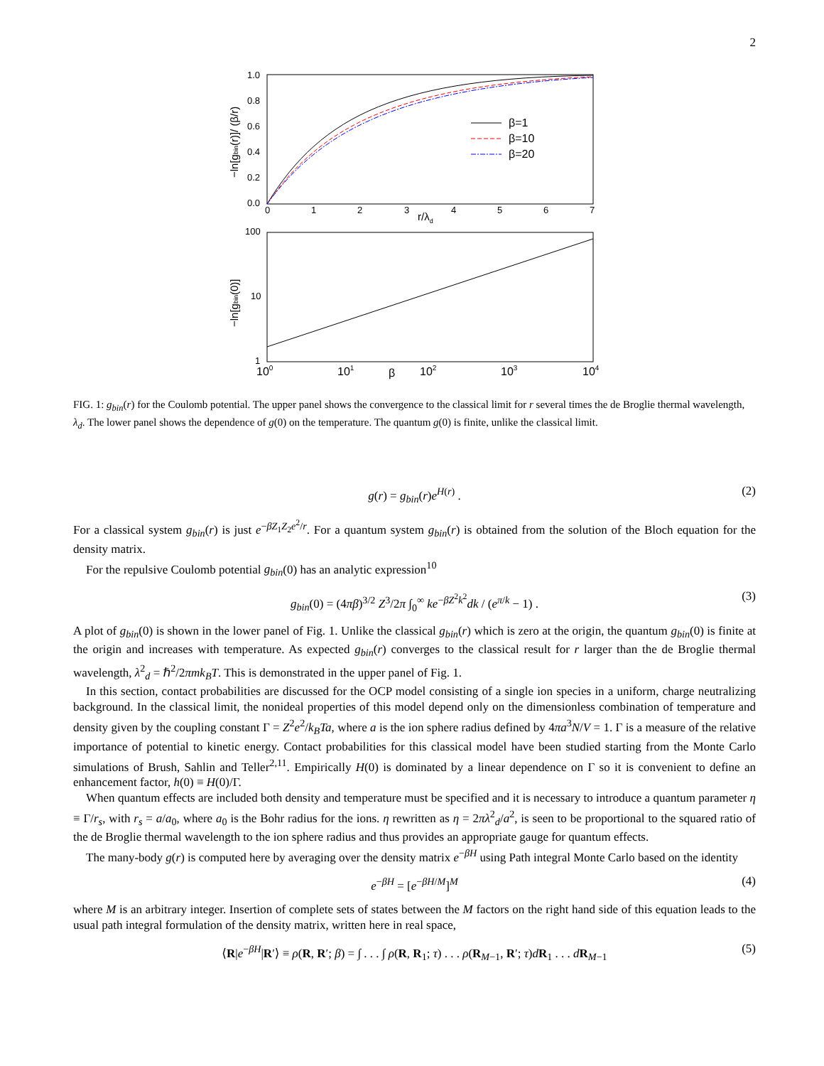2
1.0
0.8
0.6
0.4
0.2
0.0
0
1
2
3
4
5
6
7
r/λd
−ln[gbin(r)]/ (β/r)
β=1
β=10
β=20
100
10
1
−ln[gbin(0)]
100
101
β
102
103
104
FIG. 1: g<sub>bin</sub>(r) for the Coulomb potential. The upper panel shows the convergence to the classical limit for r several times the de Broglie thermal wavelength, λ<sub>d</sub>. The lower panel shows the dependence of g(0) on the temperature. The quantum g(0) is finite, unlike the classical limit.
g(r) = g<sub>bin</sub>(r)e<sup>H</sup><sup>(r)</sup> . (2)
For a classical system g<sub>bin</sub>(r) is just e<sup>−βZ<sub>1</sub>Z<sub>2</sub>e<sup>2</sup>/r</sup>. For a quantum system g<sub>bin</sub>(r) is obtained from the solution of the Bloch equation for the density matrix.
For the repulsive Coulomb potential g<sub>bin</sub>(0) has an analytic expression<sup>10</sup>
g<sub>bin</sub>(0) = (4πβ)<sup>3/2</sup> Z<sup>3</sup>/2π ∫<sub>0</sub><sup>∞</sup> ke<sup>−βZ<sup>2</sup>k<sup>2</sup></sup>dk / (e<sup>π/k</sup> − 1) . (3)
A plot of g<sub>bin</sub>(0) is shown in the lower panel of Fig. 1. Unlike the classical g<sub>bin</sub>(r) which is zero at the origin, the quantum g<sub>bin</sub>(0) is finite at the origin and increases with temperature. As expected g<sub>bin</sub>(r) converges to the classical result for r larger than the de Broglie thermal wavelength, λ<sup>2</sup><sub>d</sub> = ℏ<sup>2</sup>/2πmk<sub>B</sub>T. This is demonstrated in the upper panel of Fig. 1.
In this section, contact probabilities are discussed for the OCP model consisting of a single ion species in a uniform, charge neutralizing background. In the classical limit, the nonideal properties of this model depend only on the dimensionless combination of temperature and density given by the coupling constant Γ = Z<sup>2</sup>e<sup>2</sup>/k<sub>B</sub>Ta, where a is the ion sphere radius defined by 4πa<sup>3</sup>N/V = 1. Γ is a measure of the relative importance of potential to kinetic energy. Contact probabilities for this classical model have been studied starting from the Monte Carlo simulations of Brush, Sahlin and Teller<sup>2,11</sup>. Empirically H(0) is dominated by a linear dependence on Γ so it is convenient to define an enhancement factor, h(0) ≡ H(0)/Γ.
When quantum effects are included both density and temperature must be specified and it is necessary to introduce a quantum parameter η ≡ Γ/r<sub>s</sub>, with r<sub>s</sub> = a/a<sub>0</sub>, where a<sub>0</sub> is the Bohr radius for the ions. η rewritten as η = 2πλ<sup>2</sup><sub>d</sub>/a<sup>2</sup>, is seen to be proportional to the squared ratio of the de Broglie thermal wavelength to the ion sphere radius and thus provides an appropriate gauge for quantum effects.
The many-body g(r) is computed here by averaging over the density matrix e<sup>−βH</sup> using Path integral Monte Carlo based on the identity
e<sup>−βH</sup> = [e<sup>−βH/M</sup>]<sup>M</sup> (4)
where M is an arbitrary integer. Insertion of complete sets of states between the M factors on the right hand side of this equation leads to the usual path integral formulation of the density matrix, written here in real space,
⟨R|e<sup>−βH</sup>|R′⟩ ≡ ρ(R, R′; β) = ∫ . . . ∫ ρ(R, R<sub>1</sub>; τ) . . . ρ(R<sub>M−1</sub>, R′; τ)dR<sub>1</sub> . . . dR<sub>M−1</sub> (5)